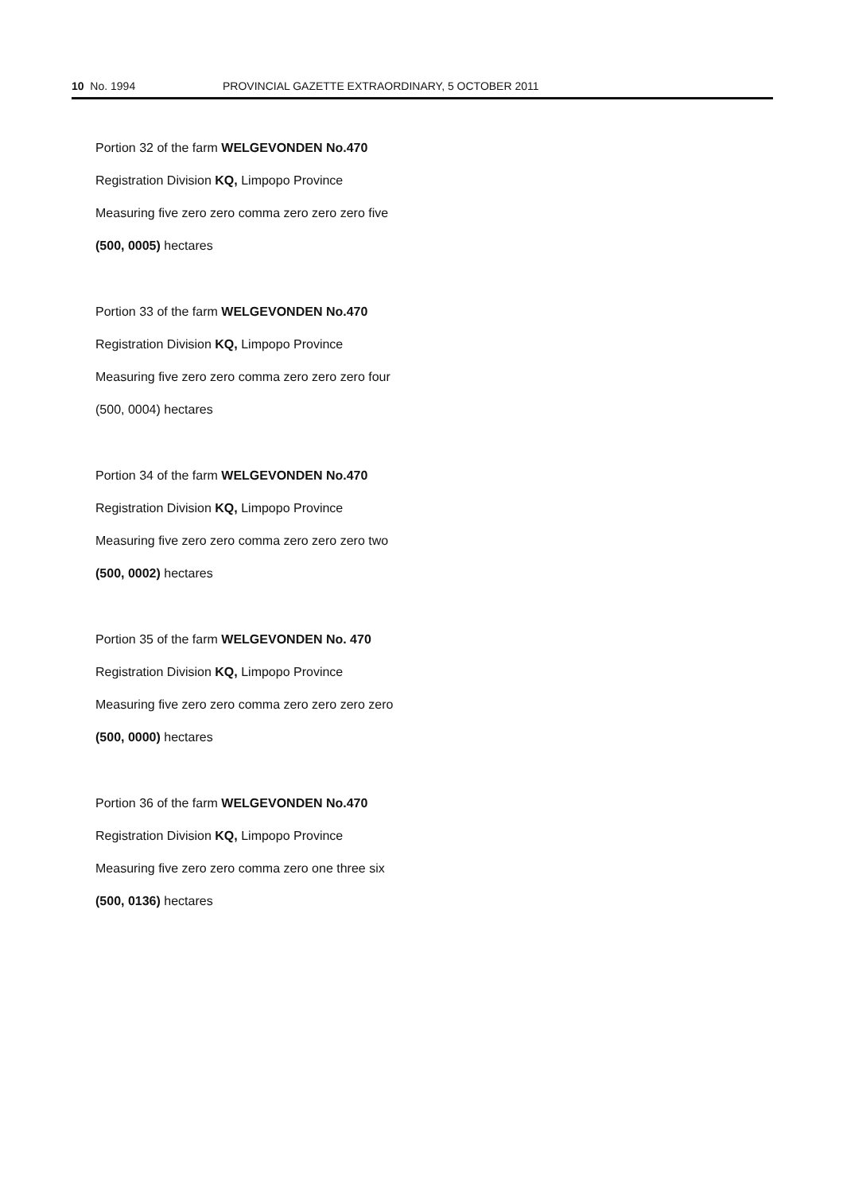10 No. 1994 PROVINCIAL GAZETTE EXTRAORDINARY, 5 OCTOBER 2011
Portion 32 of the farm WELGEVONDEN No.470
Registration Division KQ, Limpopo Province
Measuring five zero zero comma zero zero zero five
(500, 0005) hectares
Portion 33 of the farm WELGEVONDEN No.470
Registration Division KQ, Limpopo Province
Measuring five zero zero comma zero zero zero four
(500, 0004) hectares
Portion 34 of the farm WELGEVONDEN No.470
Registration Division KQ, Limpopo Province
Measuring five zero zero comma zero zero zero two
(500, 0002) hectares
Portion 35 of the farm WELGEVONDEN No. 470
Registration Division KQ, Limpopo Province
Measuring five zero zero comma zero zero zero zero
(500, 0000) hectares
Portion 36 of the farm WELGEVONDEN No.470
Registration Division KQ, Limpopo Province
Measuring five zero zero comma zero one three six
(500, 0136) hectares